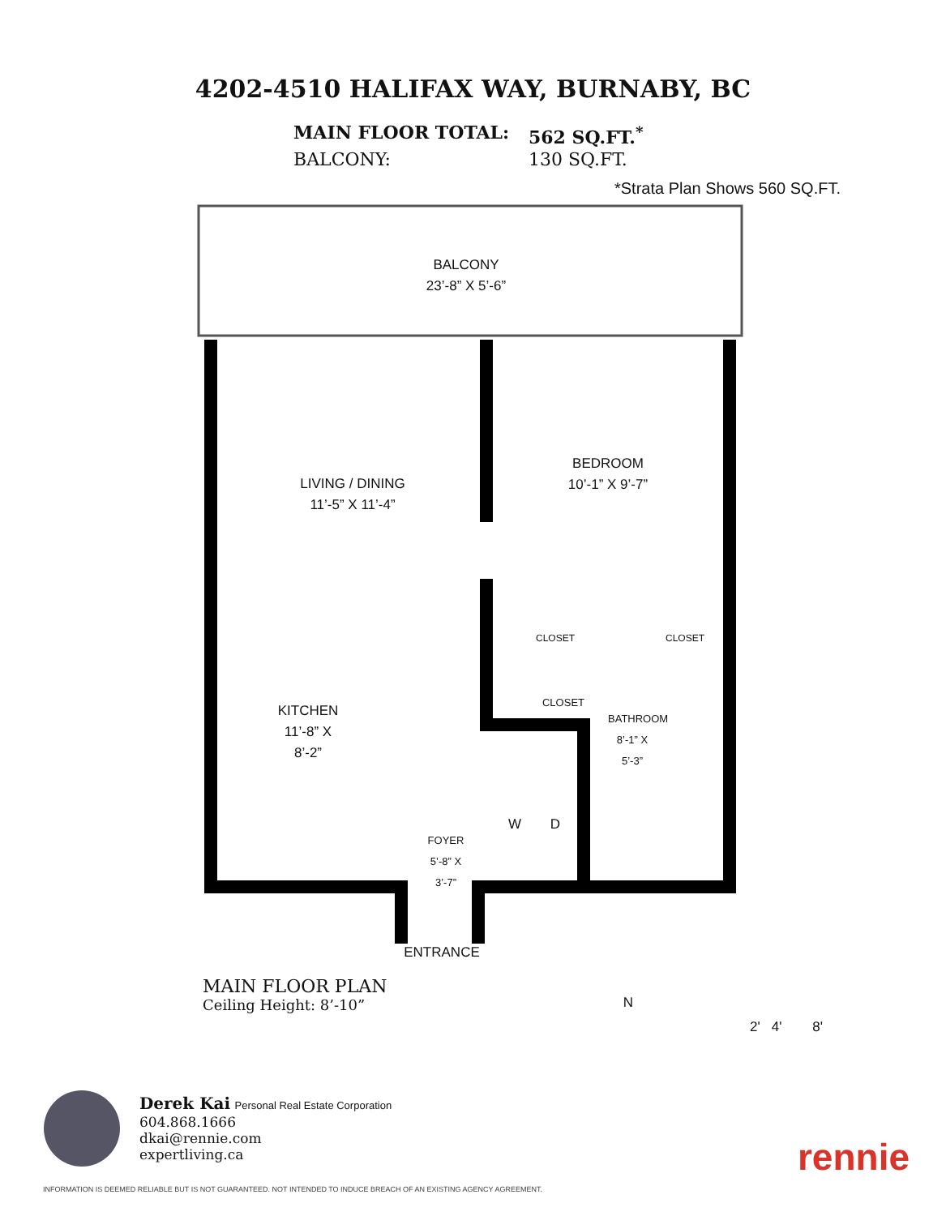4202-4510 HALIFAX WAY, BURNABY, BC
MAIN FLOOR TOTAL: 562 SQ.FT.<sup>*</sup> BALCONY: 130 SQ.FT.
*Strata Plan Shows 560 SQ.FT.
BALCONY
23’-8” X 5’-6”
LIVING / DINING
11’-5” X 11’-4”
BEDROOM
10’-1” X 9’-7”
KITCHEN 11’-8” X 8’-2”
CLOSET CLOSET
CLOSET
BATHROOM 8’-1” X 5’-3”
W D
FOYER 5’-8” X 3’-7”
ENTRANCE
MAIN FLOOR PLAN
Ceiling Height: 8’-10”
N
2' 4' 8'
Derek Kai Personal Real Estate Corporation
604.868.1666
dkai@rennie.com
expertliving.ca
rennie
INFORMATION IS DEEMED RELIABLE BUT IS NOT GUARANTEED. NOT INTENDED TO INDUCE BREACH OF AN EXISTING AGENCY AGREEMENT.